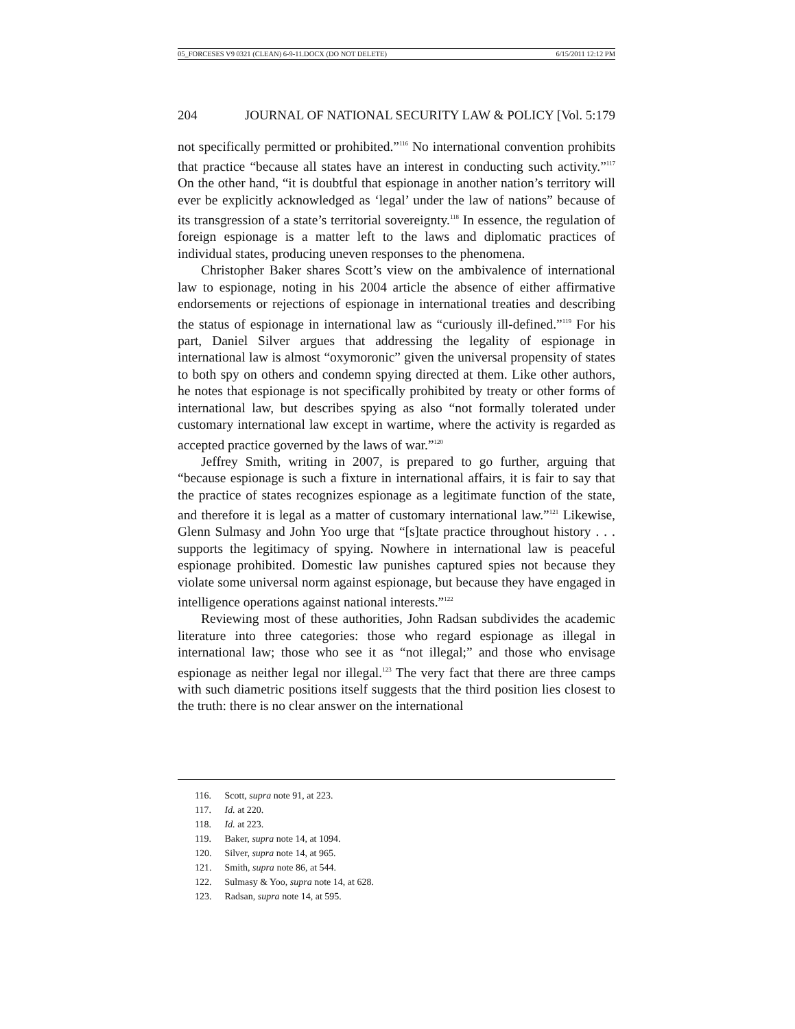05_FORCESES V9 0321 (CLEAN) 6-9-11.DOCX (DO NOT DELETE) 6/15/2011 12:12 PM
204 JOURNAL OF NATIONAL SECURITY LAW & POLICY [Vol. 5:179
not specifically permitted or prohibited.”<sup>116</sup> No international convention prohibits that practice “because all states have an interest in conducting such activity.”<sup>117</sup> On the other hand, “it is doubtful that espionage in another nation’s territory will ever be explicitly acknowledged as ‘legal’ under the law of nations” because of its transgression of a state’s territorial sovereignty.<sup>118</sup> In essence, the regulation of foreign espionage is a matter left to the laws and diplomatic practices of individual states, producing uneven responses to the phenomena.
Christopher Baker shares Scott’s view on the ambivalence of international law to espionage, noting in his 2004 article the absence of either affirmative endorsements or rejections of espionage in international treaties and describing the status of espionage in international law as “curiously ill-defined.”<sup>119</sup> For his part, Daniel Silver argues that addressing the legality of espionage in international law is almost “oxymoronic” given the universal propensity of states to both spy on others and condemn spying directed at them. Like other authors, he notes that espionage is not specifically prohibited by treaty or other forms of international law, but describes spying as also “not formally tolerated under customary international law except in wartime, where the activity is regarded as accepted practice governed by the laws of war.”<sup>120</sup>
Jeffrey Smith, writing in 2007, is prepared to go further, arguing that “because espionage is such a fixture in international affairs, it is fair to say that the practice of states recognizes espionage as a legitimate function of the state, and therefore it is legal as a matter of customary international law.”<sup>121</sup> Likewise, Glenn Sulmasy and John Yoo urge that “[s]tate practice throughout history . . . supports the legitimacy of spying. Nowhere in international law is peaceful espionage prohibited. Domestic law punishes captured spies not because they violate some universal norm against espionage, but because they have engaged in intelligence operations against national interests.”<sup>122</sup>
Reviewing most of these authorities, John Radsan subdivides the academic literature into three categories: those who regard espionage as illegal in international law; those who see it as “not illegal;” and those who envisage espionage as neither legal nor illegal.<sup>123</sup> The very fact that there are three camps with such diametric positions itself suggests that the third position lies closest to the truth: there is no clear answer on the international
116. Scott, supra note 91, at 223.
117. Id. at 220.
118. Id. at 223.
119. Baker, supra note 14, at 1094.
120. Silver, supra note 14, at 965.
121. Smith, supra note 86, at 544.
122. Sulmasy & Yoo, supra note 14, at 628.
123. Radsan, supra note 14, at 595.